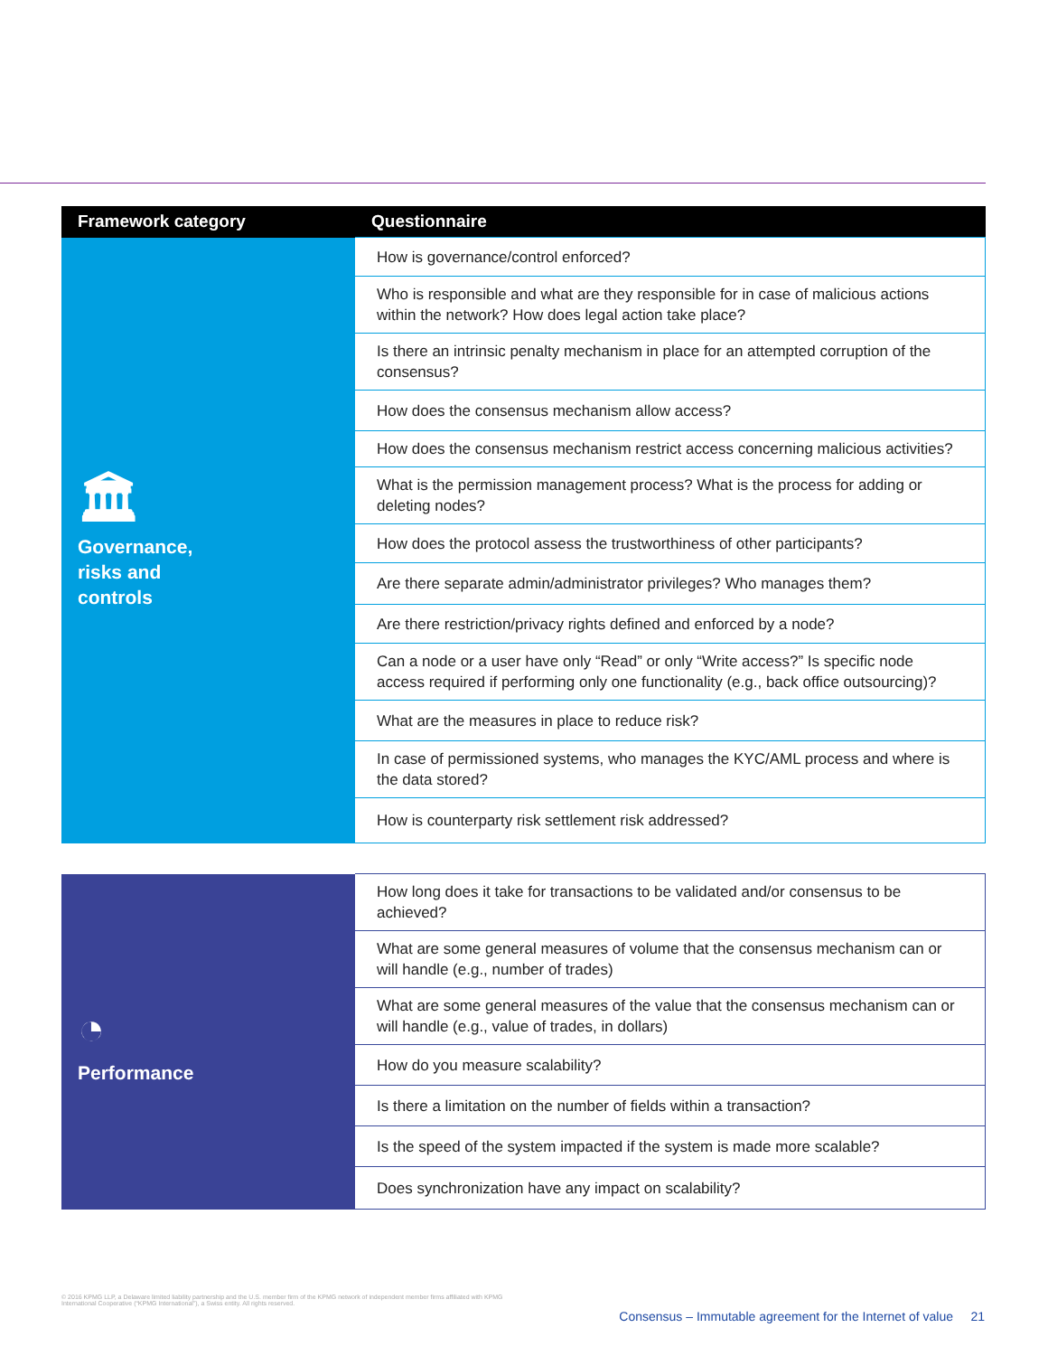| Framework category | Questionnaire |
| --- | --- |
| 🏛 Governance, risks and controls | How is governance/control enforced? |
| | Who is responsible and what are they responsible for in case of malicious actions within the network? How does legal action take place? |
| | Is there an intrinsic penalty mechanism in place for an attempted corruption of the consensus? |
| | How does the consensus mechanism allow access? |
| | How does the consensus mechanism restrict access concerning malicious activities? |
| | What is the permission management process? What is the process for adding or deleting nodes? |
| | How does the protocol assess the trustworthiness of other participants? |
| | Are there separate admin/administrator privileges? Who manages them? |
| | Are there restriction/privacy rights defined and enforced by a node? |
| | Can a node or a user have only “Read” or only “Write access?” Is specific node access required if performing only one functionality (e.g., back office outsourcing)? |
| | What are the measures in place to reduce risk? |
| | In case of permissioned systems, who manages the KYC/AML process and where is the data stored? |
| | How is counterparty risk settlement risk addressed? |
| ◔ Performance | How long does it take for transactions to be validated and/or consensus to be achieved? |
| | What are some general measures of volume that the consensus mechanism can or will handle (e.g., number of trades) |
| | What are some general measures of the value that the consensus mechanism can or will handle (e.g., value of trades, in dollars) |
| | How do you measure scalability? |
| | Is there a limitation on the number of fields within a transaction? |
| | Is the speed of the system impacted if the system is made more scalable? |
| | Does synchronization have any impact on scalability? |
© 2016 KPMG LLP, a Delaware limited liability partnership and the U.S. member firm of the KPMG network of independent member firms affiliated with KPMG International Cooperative (“KPMG International”), a Swiss entity. All rights reserved.
Consensus – Immutable agreement for the Internet of value 21